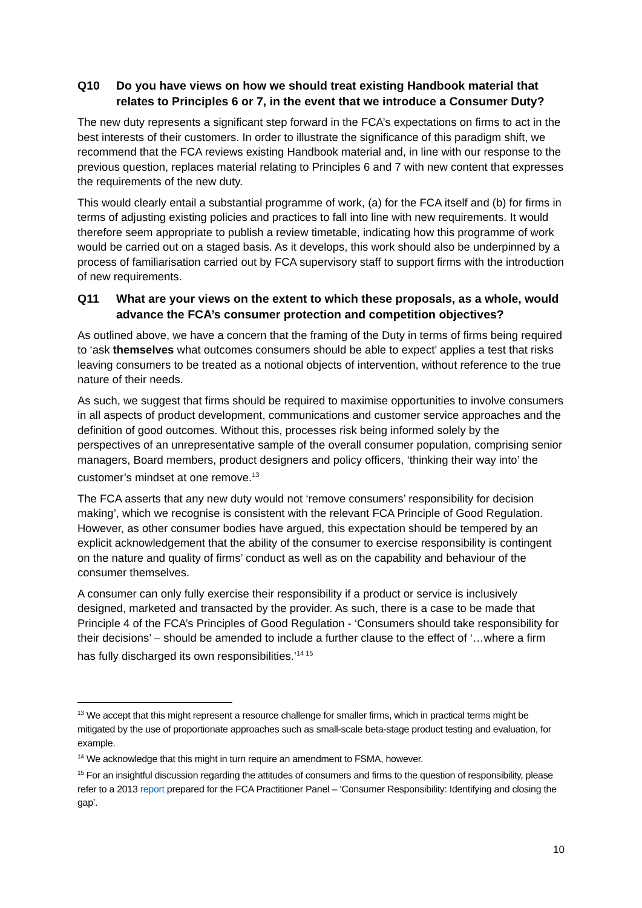Q10 Do you have views on how we should treat existing Handbook material that relates to Principles 6 or 7, in the event that we introduce a Consumer Duty?
The new duty represents a significant step forward in the FCA’s expectations on firms to act in the best interests of their customers. In order to illustrate the significance of this paradigm shift, we recommend that the FCA reviews existing Handbook material and, in line with our response to the previous question, replaces material relating to Principles 6 and 7 with new content that expresses the requirements of the new duty.
This would clearly entail a substantial programme of work, (a) for the FCA itself and (b) for firms in terms of adjusting existing policies and practices to fall into line with new requirements. It would therefore seem appropriate to publish a review timetable, indicating how this programme of work would be carried out on a staged basis. As it develops, this work should also be underpinned by a process of familiarisation carried out by FCA supervisory staff to support firms with the introduction of new requirements.
Q11 What are your views on the extent to which these proposals, as a whole, would advance the FCA’s consumer protection and competition objectives?
As outlined above, we have a concern that the framing of the Duty in terms of firms being required to ‘ask themselves what outcomes consumers should be able to expect’ applies a test that risks leaving consumers to be treated as a notional objects of intervention, without reference to the true nature of their needs.
As such, we suggest that firms should be required to maximise opportunities to involve consumers in all aspects of product development, communications and customer service approaches and the definition of good outcomes. Without this, processes risk being informed solely by the perspectives of an unrepresentative sample of the overall consumer population, comprising senior managers, Board members, product designers and policy officers, ‘thinking their way into’ the customer’s mindset at one remove.<sup>13</sup>
The FCA asserts that any new duty would not ‘remove consumers’ responsibility for decision making’, which we recognise is consistent with the relevant FCA Principle of Good Regulation. However, as other consumer bodies have argued, this expectation should be tempered by an explicit acknowledgement that the ability of the consumer to exercise responsibility is contingent on the nature and quality of firms’ conduct as well as on the capability and behaviour of the consumer themselves.
A consumer can only fully exercise their responsibility if a product or service is inclusively designed, marketed and transacted by the provider. As such, there is a case to be made that Principle 4 of the FCA’s Principles of Good Regulation - ‘Consumers should take responsibility for their decisions’ – should be amended to include a further clause to the effect of ‘…where a firm has fully discharged its own responsibilities.’<sup>14 15</sup>
<sup>13</sup> We accept that this might represent a resource challenge for smaller firms, which in practical terms might be mitigated by the use of proportionate approaches such as small-scale beta-stage product testing and evaluation, for example.
<sup>14</sup> We acknowledge that this might in turn require an amendment to FSMA, however.
<sup>15</sup> For an insightful discussion regarding the attitudes of consumers and firms to the question of responsibility, please refer to a 2013 report prepared for the FCA Practitioner Panel – ‘Consumer Responsibility: Identifying and closing the gap’.
10